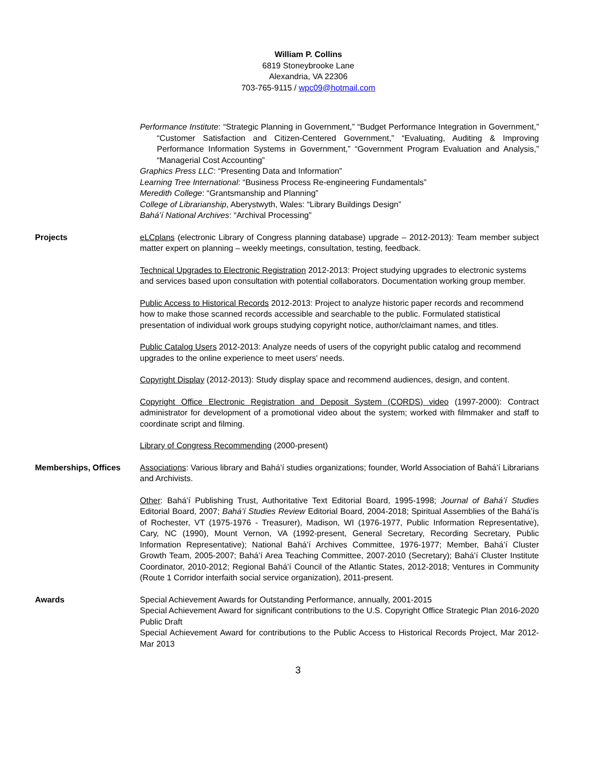William P. Collins
6819 Stoneybrooke Lane
Alexandria, VA 22306
703-765-9115 / wpc09@hotmail.com
Performance Institute: “Strategic Planning in Government,” “Budget Performance Integration in Government,” “Customer Satisfaction and Citizen-Centered Government,” “Evaluating, Auditing & Improving Performance Information Systems in Government,” “Government Program Evaluation and Analysis,” “Managerial Cost Accounting”
Graphics Press LLC: “Presenting Data and Information”
Learning Tree International: “Business Process Re-engineering Fundamentals”
Meredith College: “Grantsmanship and Planning”
College of Librarianship, Aberystwyth, Wales: “Library Buildings Design”
Bahá’í National Archives: “Archival Processing”
Projects eLCplans (electronic Library of Congress planning database) upgrade – 2012-2013): Team member subject matter expert on planning – weekly meetings, consultation, testing, feedback.
Technical Upgrades to Electronic Registration 2012-2013: Project studying upgrades to electronic systems and services based upon consultation with potential collaborators. Documentation working group member.
Public Access to Historical Records 2012-2013: Project to analyze historic paper records and recommend how to make those scanned records accessible and searchable to the public. Formulated statistical presentation of individual work groups studying copyright notice, author/claimant names, and titles.
Public Catalog Users 2012-2013: Analyze needs of users of the copyright public catalog and recommend upgrades to the online experience to meet users' needs.
Copyright Display (2012-2013): Study display space and recommend audiences, design, and content.
Copyright Office Electronic Registration and Deposit System (CORDS) video (1997-2000): Contract administrator for development of a promotional video about the system; worked with filmmaker and staff to coordinate script and filming.
Library of Congress Recommending (2000-present)
Memberships, Offices Associations: Various library and Bahá’í studies organizations; founder, World Association of Bahá’í Librarians and Archivists.
Other: Bahá’í Publishing Trust, Authoritative Text Editorial Board, 1995-1998; Journal of Bahá’í Studies Editorial Board, 2007; Bahá’í Studies Review Editorial Board, 2004-2018; Spiritual Assemblies of the Bahá’ís of Rochester, VT (1975-1976 - Treasurer), Madison, WI (1976-1977, Public Information Representative), Cary, NC (1990), Mount Vernon, VA (1992-present, General Secretary, Recording Secretary, Public Information Representative); National Bahá’í Archives Committee, 1976-1977; Member, Bahá’í Cluster Growth Team, 2005-2007; Bahá’í Area Teaching Committee, 2007-2010 (Secretary); Bahá’í Cluster Institute Coordinator, 2010-2012; Regional Bahá’í Council of the Atlantic States, 2012-2018; Ventures in Community (Route 1 Corridor interfaith social service organization), 2011-present.
Awards Special Achievement Awards for Outstanding Performance, annually, 2001-2015
Special Achievement Award for significant contributions to the U.S. Copyright Office Strategic Plan 2016-2020 Public Draft
Special Achievement Award for contributions to the Public Access to Historical Records Project, Mar 2012-Mar 2013
3